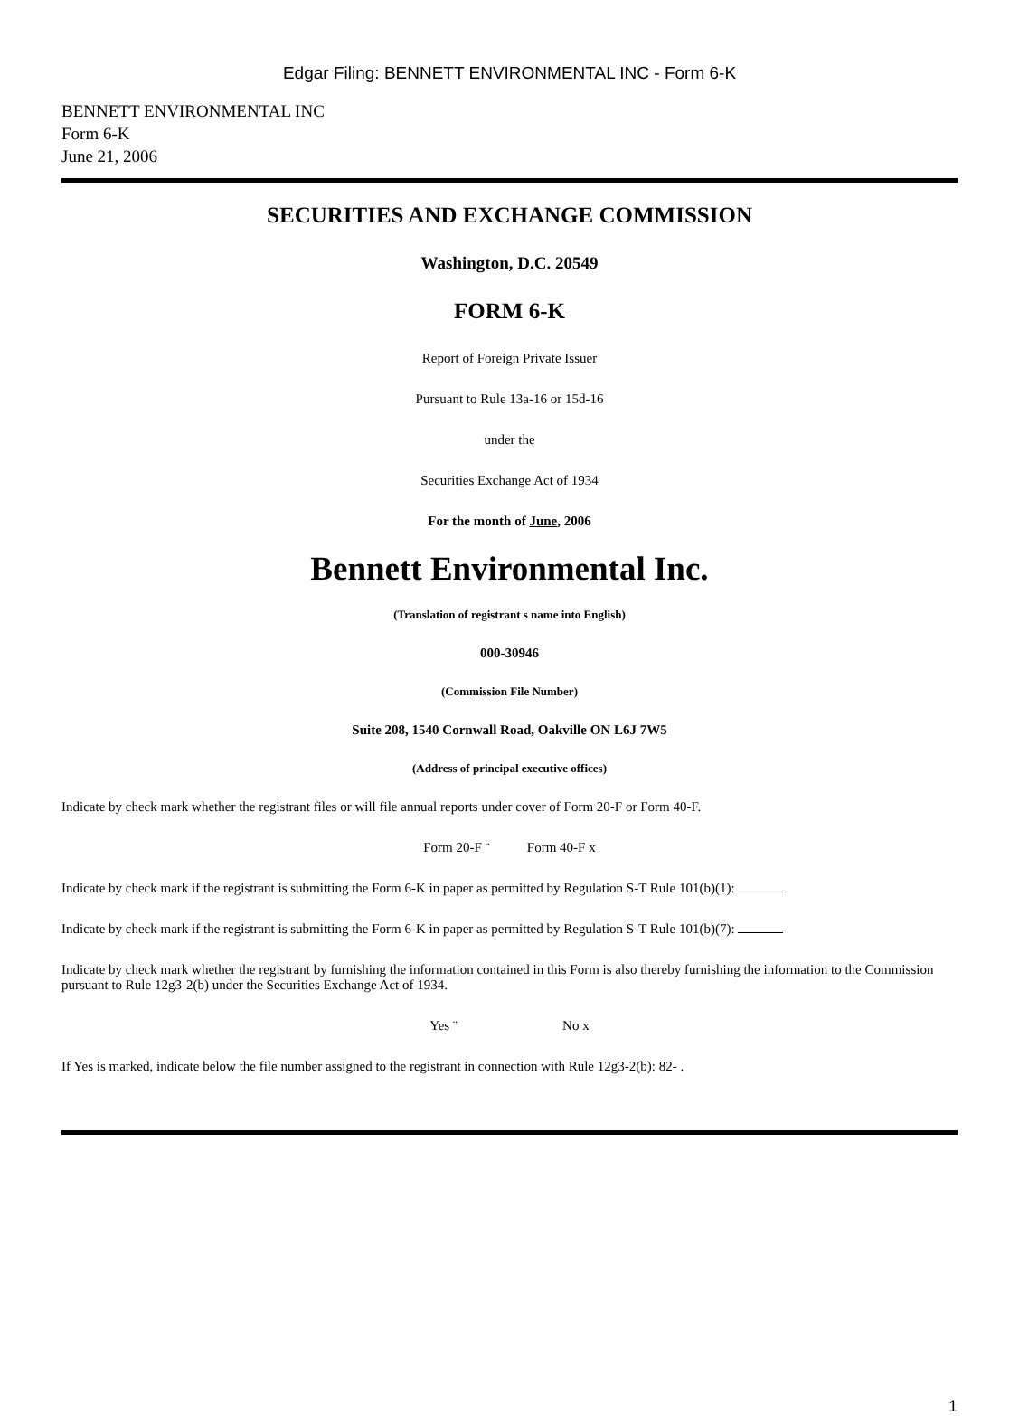Edgar Filing: BENNETT ENVIRONMENTAL INC - Form 6-K
BENNETT ENVIRONMENTAL INC
Form 6-K
June 21, 2006
SECURITIES AND EXCHANGE COMMISSION
Washington, D.C. 20549
FORM 6-K
Report of Foreign Private Issuer
Pursuant to Rule 13a-16 or 15d-16
under the
Securities Exchange Act of 1934
For the month of June, 2006
Bennett Environmental Inc.
(Translation of registrant s name into English)
000-30946
(Commission File Number)
Suite 208, 1540 Cornwall Road, Oakville ON L6J 7W5
(Address of principal executive offices)
Indicate by check mark whether the registrant files or will file annual reports under cover of Form 20-F or Form 40-F.
Form 20-F ¨ Form 40-F x
Indicate by check mark if the registrant is submitting the Form 6-K in paper as permitted by Regulation S-T Rule 101(b)(1):
Indicate by check mark if the registrant is submitting the Form 6-K in paper as permitted by Regulation S-T Rule 101(b)(7):
Indicate by check mark whether the registrant by furnishing the information contained in this Form is also thereby furnishing the information to the Commission pursuant to Rule 12g3-2(b) under the Securities Exchange Act of 1934.
Yes ¨ No x
If Yes is marked, indicate below the file number assigned to the registrant in connection with Rule 12g3-2(b): 82- .
1